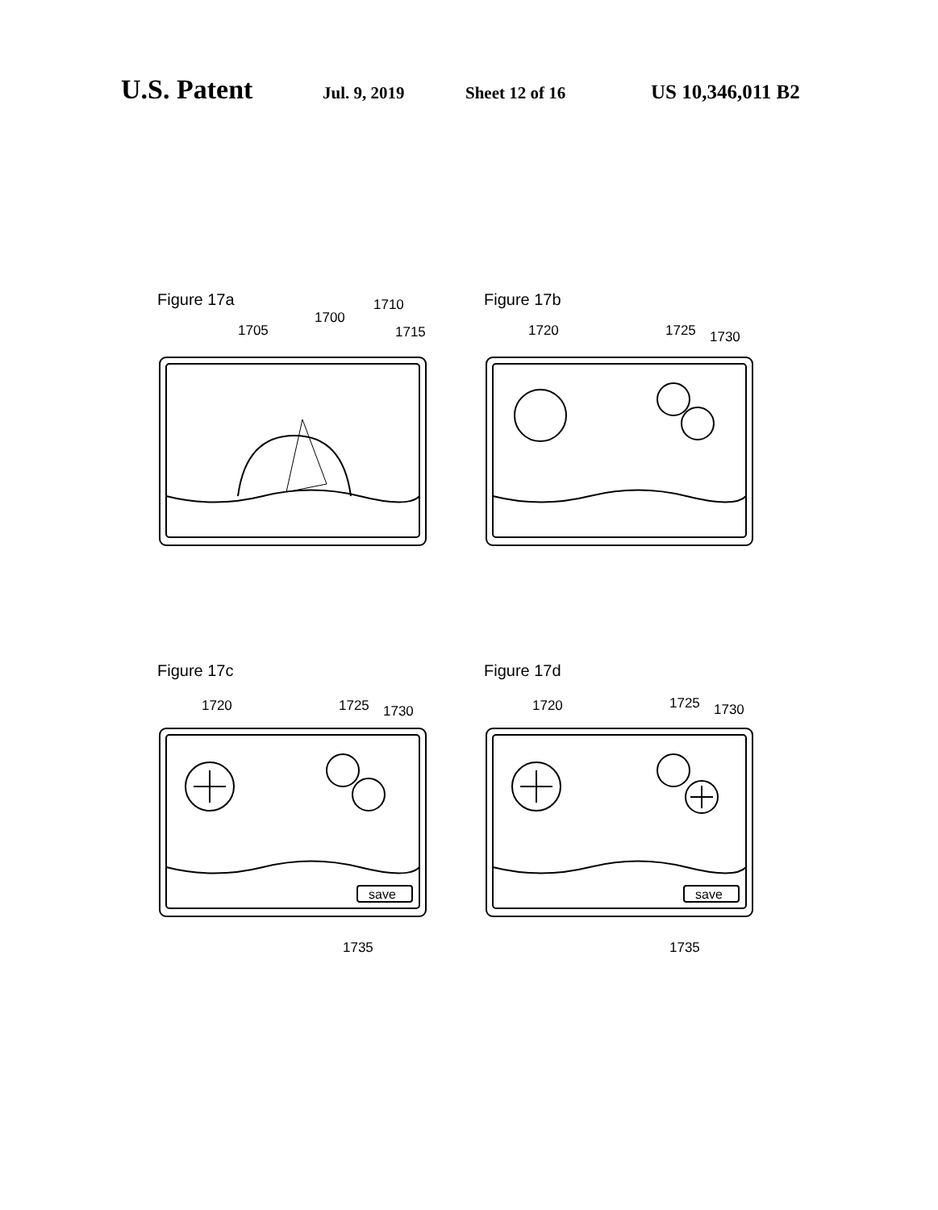U.S. Patent Jul. 9, 2019 Sheet 12 of 16 US 10,346,011 B2
Figure 17a
1705
1700
1710
1715
Figure 17b
1720 1725 1730
Figure 17c
1720 1725 1730
save
1735
Figure 17d
1720 1725 1730
save
1735